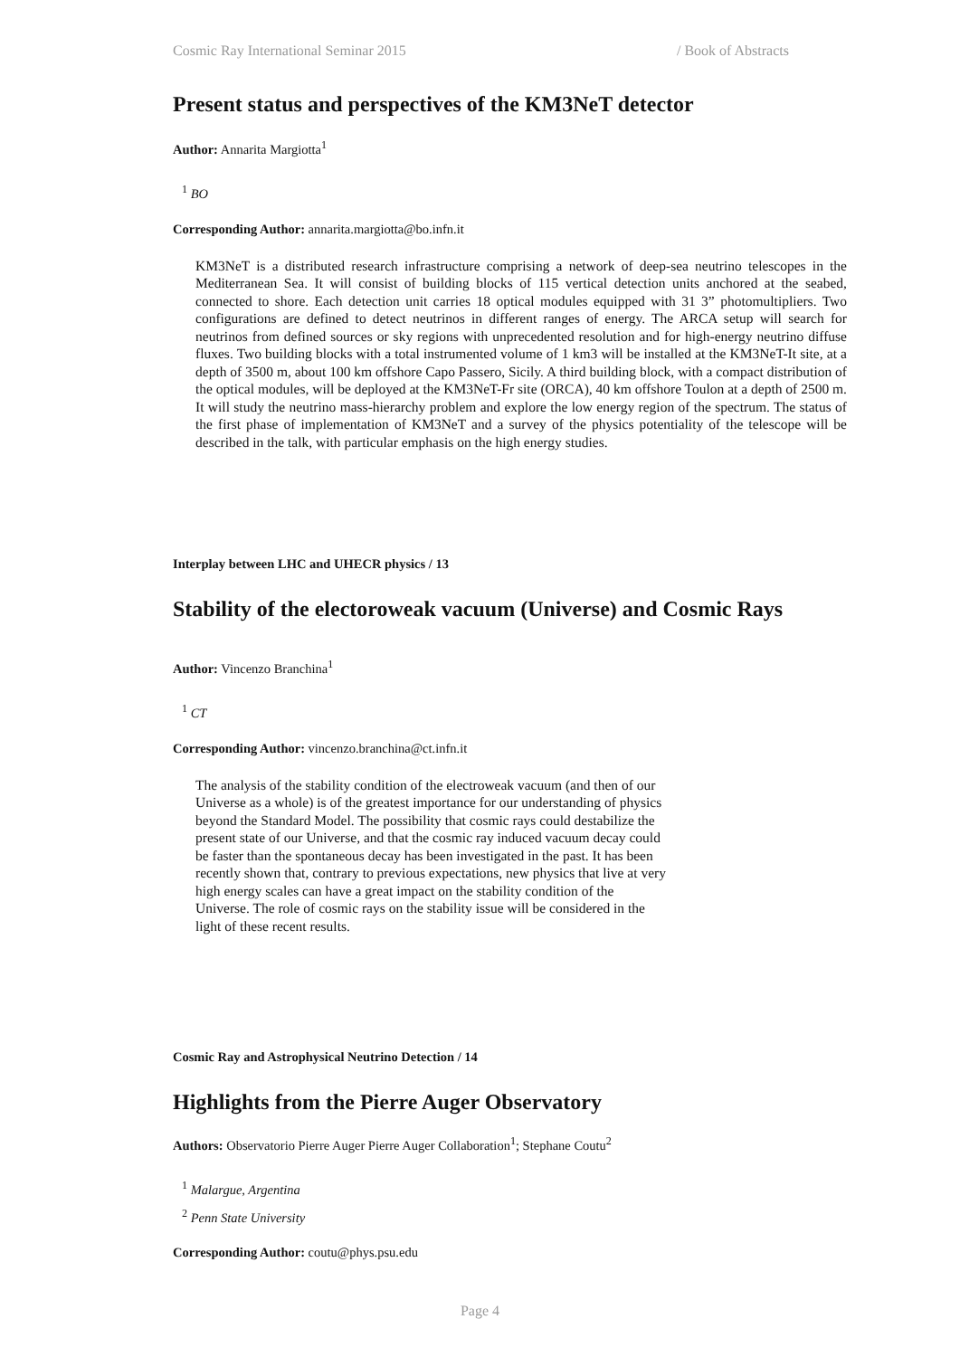Cosmic Ray International Seminar 2015 / Book of Abstracts
Present status and perspectives of the KM3NeT detector
Author: Annarita Margiotta<sup>1</sup>
<sup>1</sup> BO
Corresponding Author: annarita.margiotta@bo.infn.it
KM3NeT is a distributed research infrastructure comprising a network of deep-sea neutrino telescopes in the Mediterranean Sea. It will consist of building blocks of 115 vertical detection units anchored at the seabed, connected to shore. Each detection unit carries 18 optical modules equipped with 31 3” photomultipliers. Two configurations are defined to detect neutrinos in different ranges of energy. The ARCA setup will search for neutrinos from defined sources or sky regions with unprecedented resolution and for high-energy neutrino diffuse fluxes. Two building blocks with a total instrumented volume of 1 km3 will be installed at the KM3NeT-It site, at a depth of 3500 m, about 100 km offshore Capo Passero, Sicily. A third building block, with a compact distribution of the optical modules, will be deployed at the KM3NeT-Fr site (ORCA), 40 km offshore Toulon at a depth of 2500 m. It will study the neutrino mass-hierarchy problem and explore the low energy region of the spectrum. The status of the first phase of implementation of KM3NeT and a survey of the physics potentiality of the telescope will be described in the talk, with particular emphasis on the high energy studies.
Interplay between LHC and UHECR physics / 13
Stability of the electoroweak vacuum (Universe) and Cosmic Rays
Author: Vincenzo Branchina<sup>1</sup>
<sup>1</sup> CT
Corresponding Author: vincenzo.branchina@ct.infn.it
The analysis of the stability condition of the electroweak vacuum (and then of our Universe as a whole) is of the greatest importance for our understanding of physics beyond the Standard Model. The possibility that cosmic rays could destabilize the present state of our Universe, and that the cosmic ray induced vacuum decay could be faster than the spontaneous decay has been investigated in the past. It has been recently shown that, contrary to previous expectations, new physics that live at very high energy scales can have a great impact on the stability condition of the Universe. The role of cosmic rays on the stability issue will be considered in the light of these recent results.
Cosmic Ray and Astrophysical Neutrino Detection / 14
Highlights from the Pierre Auger Observatory
Authors: Observatorio Pierre Auger Pierre Auger Collaboration<sup>1</sup>; Stephane Coutu<sup>2</sup>
<sup>1</sup> Malargue, Argentina
<sup>2</sup> Penn State University
Corresponding Author: coutu@phys.psu.edu
Page 4